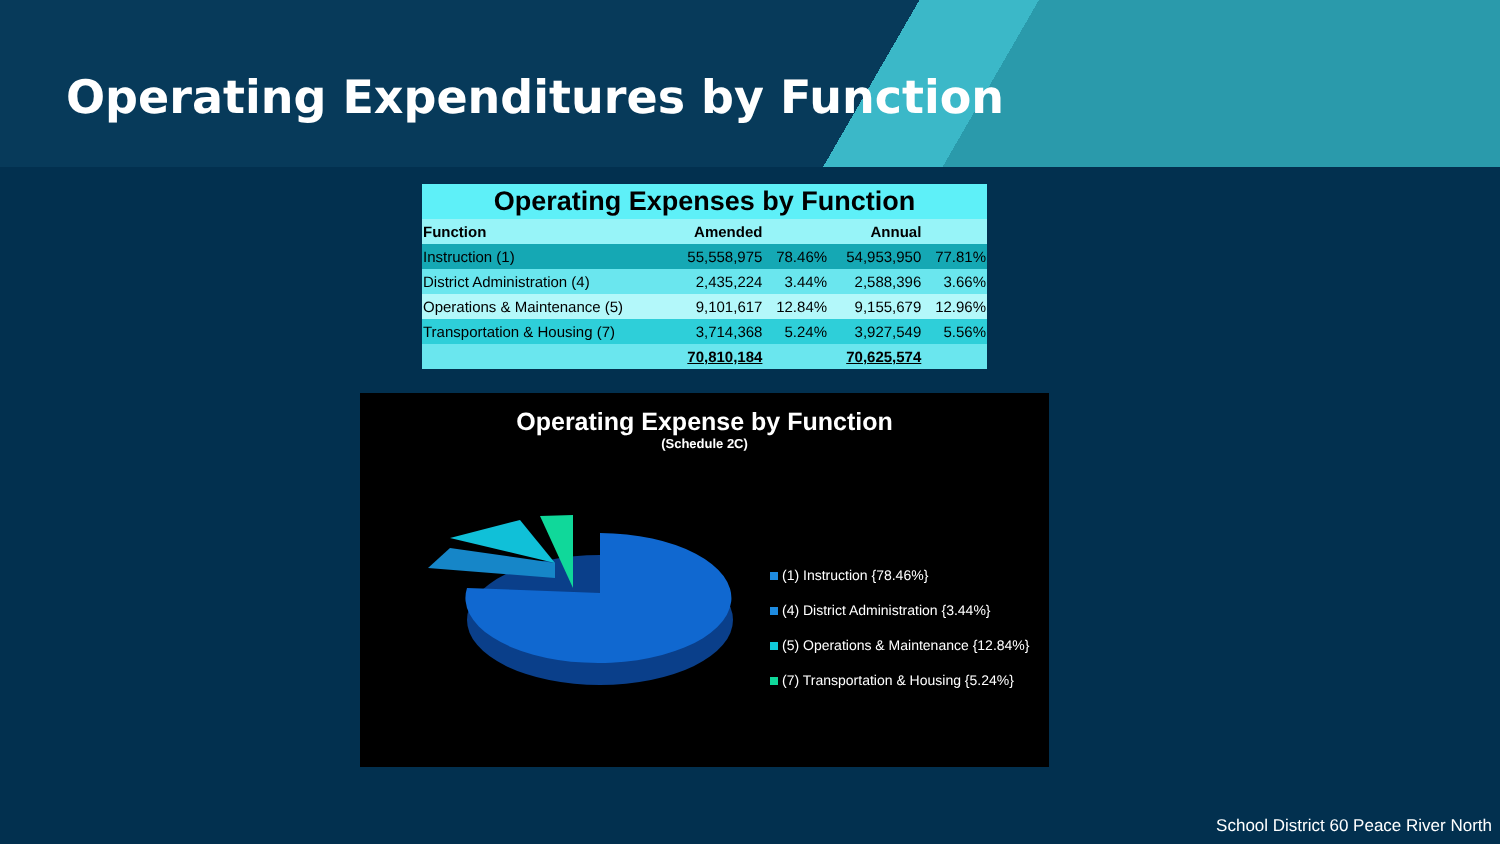Operating Expenditures by Function
| Operating Expenses by Function | | | | |
| --- | --- | --- | --- | --- |
| Function | Amended | | Annual | |
| Instruction (1) | 55,558,975 | 78.46% | 54,953,950 | 77.81% |
| District Administration (4) | 2,435,224 | 3.44% | 2,588,396 | 3.66% |
| Operations & Maintenance (5) | 9,101,617 | 12.84% | 9,155,679 | 12.96% |
| Transportation & Housing (7) | 3,714,368 | 5.24% | 3,927,549 | 5.56% |
| | 70,810,184 | | 70,625,574 | |
Operating Expense by Function
(Schedule 2C)
(1) Instruction {78.46%}
(4) District Administration {3.44%}
(5) Operations & Maintenance {12.84%}
(7) Transportation & Housing {5.24%}
School District 60 Peace River North